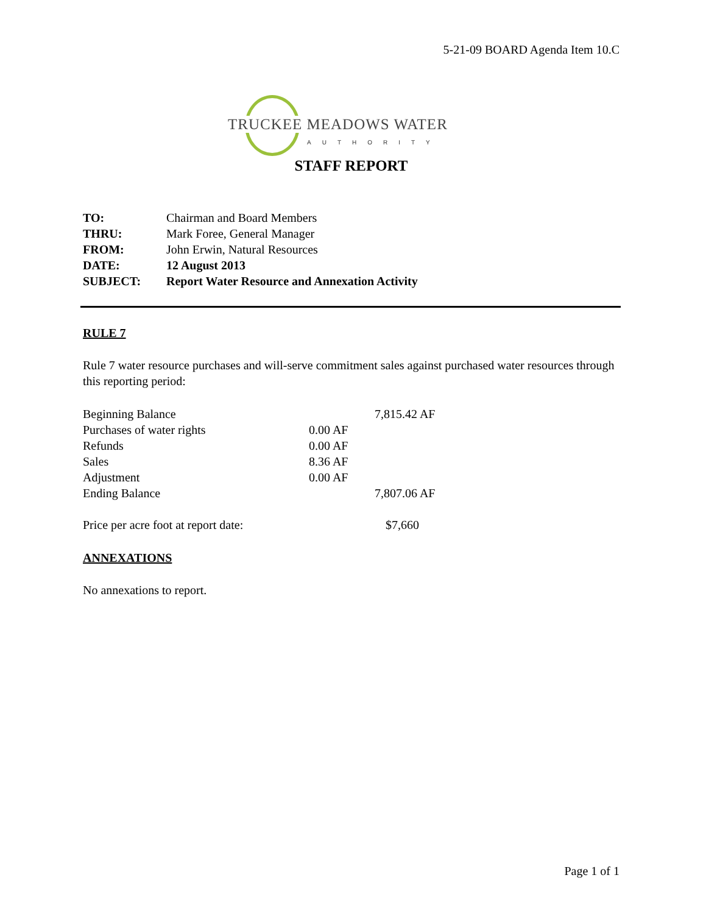5-21-09 BOARD Agenda Item 10.C
TRUCKEE MEADOWS WATER
AUTHORITY
STAFF REPORT
| TO: | Chairman and Board Members |
| THRU: | Mark Foree, General Manager |
| FROM: | John Erwin, Natural Resources |
| DATE: | 12 August 2013 |
| SUBJECT: | Report Water Resource and Annexation Activity |
RULE 7
Rule 7 water resource purchases and will-serve commitment sales against purchased water resources through this reporting period:
| Beginning Balance | | 7,815.42 AF |
| Purchases of water rights | 0.00 AF | |
| Refunds | 0.00 AF | |
| Sales | 8.36 AF | |
| Adjustment | 0.00 AF | |
| Ending Balance | | 7,807.06 AF |
| Price per acre foot at report date: | | $7,660 |
ANNEXATIONS
No annexations to report.
Page 1 of 1